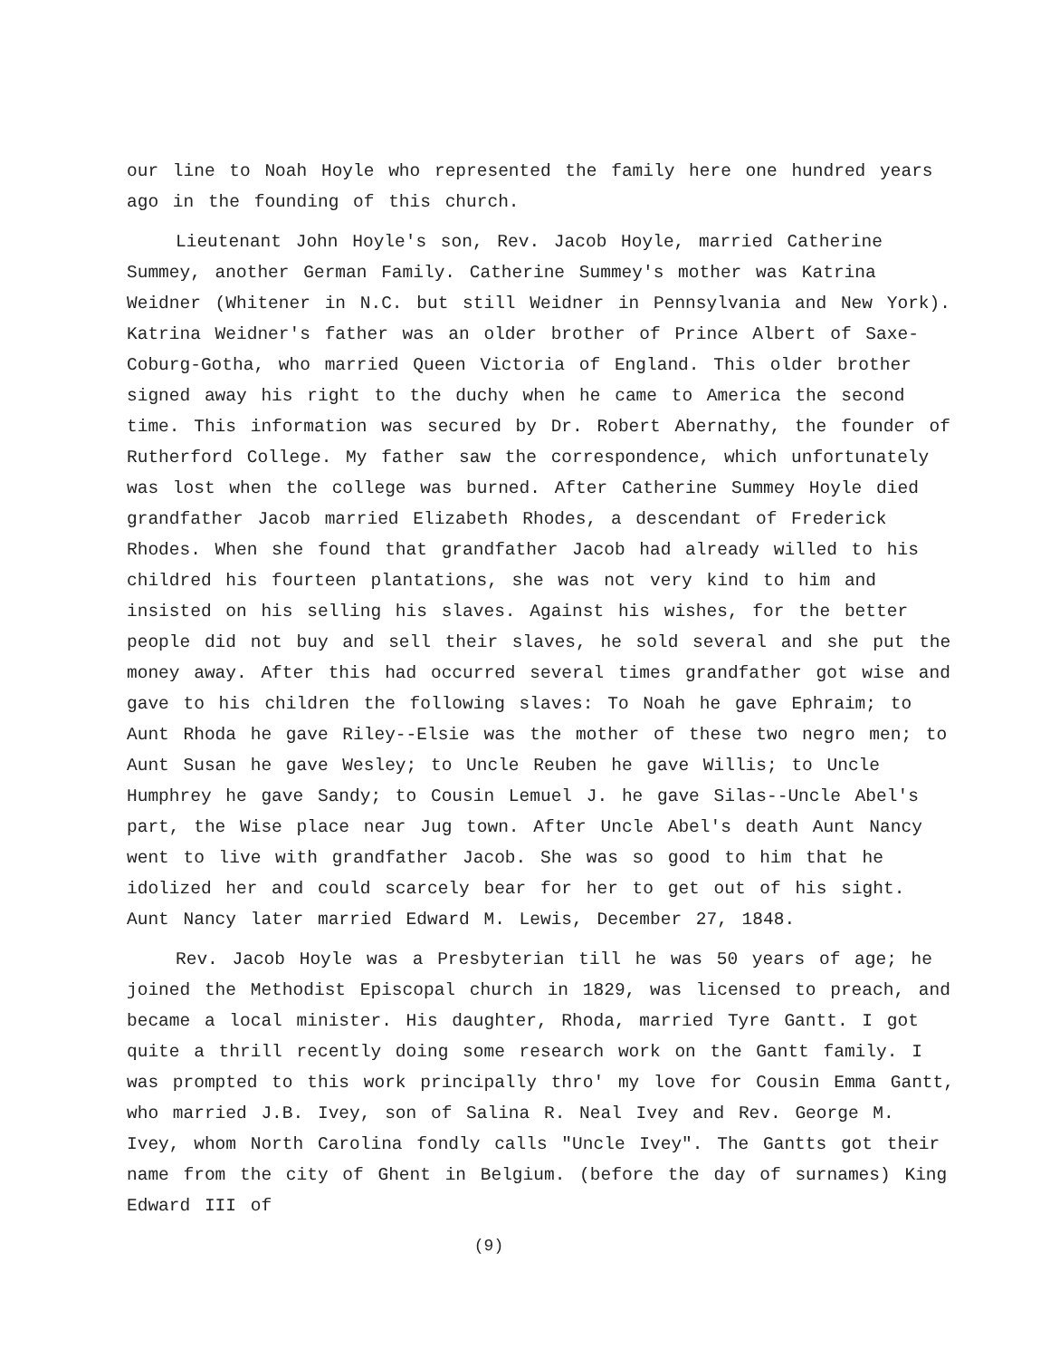our line to Noah Hoyle who represented the family here one hundred years ago in the founding of this church.
Lieutenant John Hoyle's son, Rev. Jacob Hoyle, married Catherine Summey, another German Family. Catherine Summey's mother was Katrina Weidner (Whitener in N.C. but still Weidner in Pennsylvania and New York). Katrina Weidner's father was an older brother of Prince Albert of Saxe-Coburg-Gotha, who married Queen Victoria of England. This older brother signed away his right to the duchy when he came to America the second time. This information was secured by Dr. Robert Abernathy, the founder of Rutherford College. My father saw the correspondence, which unfortunately was lost when the college was burned. After Catherine Summey Hoyle died grandfather Jacob married Elizabeth Rhodes, a descendant of Frederick Rhodes. When she found that grandfather Jacob had already willed to his childred his fourteen plantations, she was not very kind to him and insisted on his selling his slaves. Against his wishes, for the better people did not buy and sell their slaves, he sold several and she put the money away. After this had occurred several times grandfather got wise and gave to his children the following slaves: To Noah he gave Ephraim; to Aunt Rhoda he gave Riley--Elsie was the mother of these two negro men; to Aunt Susan he gave Wesley; to Uncle Reuben he gave Willis; to Uncle Humphrey he gave Sandy; to Cousin Lemuel J. he gave Silas--Uncle Abel's part, the Wise place near Jug town. After Uncle Abel's death Aunt Nancy went to live with grandfather Jacob. She was so good to him that he idolized her and could scarcely bear for her to get out of his sight. Aunt Nancy later married Edward M. Lewis, December 27, 1848.
Rev. Jacob Hoyle was a Presbyterian till he was 50 years of age; he joined the Methodist Episcopal church in 1829, was licensed to preach, and became a local minister. His daughter, Rhoda, married Tyre Gantt. I got quite a thrill recently doing some research work on the Gantt family. I was prompted to this work principally thro' my love for Cousin Emma Gantt, who married J.B. Ivey, son of Salina R. Neal Ivey and Rev. George M. Ivey, whom North Carolina fondly calls "Uncle Ivey". The Gantts got their name from the city of Ghent in Belgium. (before the day of surnames) King Edward III of
(9)